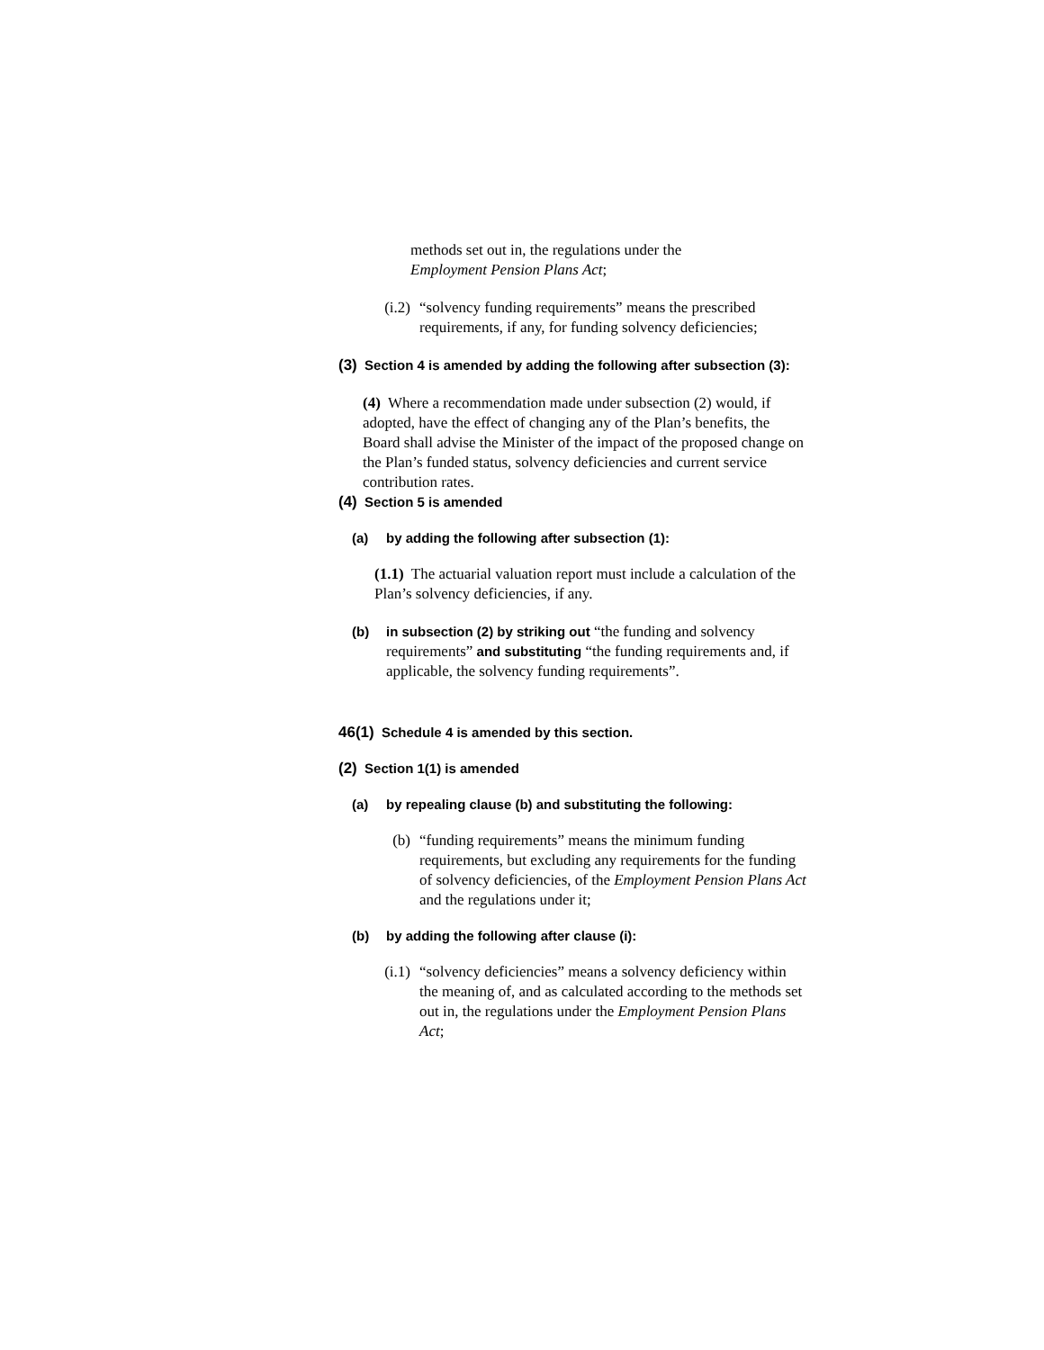methods set out in, the regulations under the
Employment Pension Plans Act;
(i.2) “solvency funding requirements” means the prescribed requirements, if any, for funding solvency deficiencies;
(3) Section 4 is amended by adding the following after subsection (3):
(4) Where a recommendation made under subsection (2) would, if adopted, have the effect of changing any of the Plan’s benefits, the Board shall advise the Minister of the impact of the proposed change on the Plan’s funded status, solvency deficiencies and current service contribution rates.
(4) Section 5 is amended
(a) by adding the following after subsection (1):
(1.1) The actuarial valuation report must include a calculation of the Plan’s solvency deficiencies, if any.
(b) in subsection (2) by striking out “the funding and solvency requirements” and substituting “the funding requirements and, if applicable, the solvency funding requirements”.
46(1) Schedule 4 is amended by this section.
(2) Section 1(1) is amended
(a) by repealing clause (b) and substituting the following:
(b) “funding requirements” means the minimum funding requirements, but excluding any requirements for the funding of solvency deficiencies, of the Employment Pension Plans Act and the regulations under it;
(b) by adding the following after clause (i):
(i.1) “solvency deficiencies” means a solvency deficiency within the meaning of, and as calculated according to the methods set out in, the regulations under the Employment Pension Plans Act;